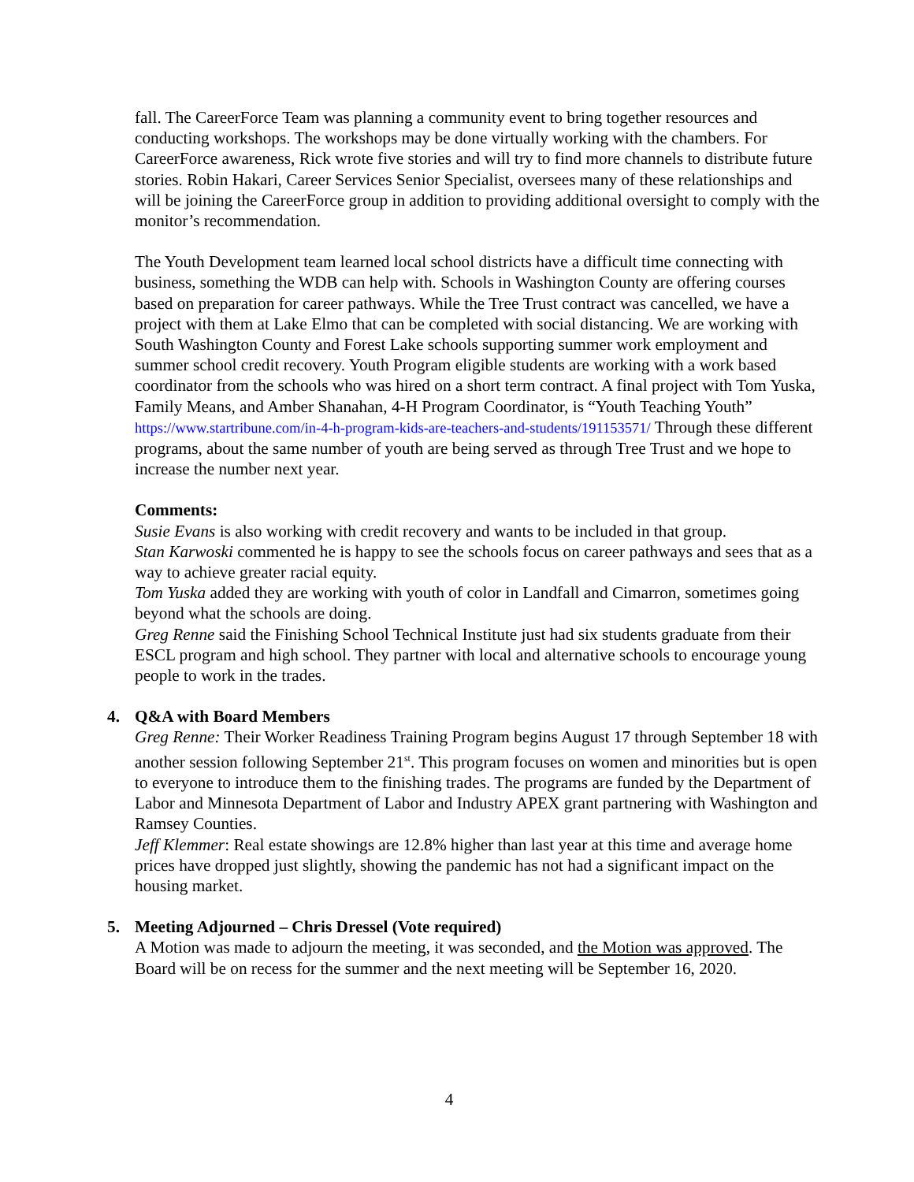fall. The CareerForce Team was planning a community event to bring together resources and conducting workshops. The workshops may be done virtually working with the chambers. For CareerForce awareness, Rick wrote five stories and will try to find more channels to distribute future stories. Robin Hakari, Career Services Senior Specialist, oversees many of these relationships and will be joining the CareerForce group in addition to providing additional oversight to comply with the monitor’s recommendation.
The Youth Development team learned local school districts have a difficult time connecting with business, something the WDB can help with. Schools in Washington County are offering courses based on preparation for career pathways. While the Tree Trust contract was cancelled, we have a project with them at Lake Elmo that can be completed with social distancing. We are working with South Washington County and Forest Lake schools supporting summer work employment and summer school credit recovery. Youth Program eligible students are working with a work based coordinator from the schools who was hired on a short term contract. A final project with Tom Yuska, Family Means, and Amber Shanahan, 4-H Program Coordinator, is “Youth Teaching Youth” https://www.startribune.com/in-4-h-program-kids-are-teachers-and-students/191153571/ Through these different programs, about the same number of youth are being served as through Tree Trust and we hope to increase the number next year.
Comments:
Susie Evans is also working with credit recovery and wants to be included in that group.
Stan Karwoski commented he is happy to see the schools focus on career pathways and sees that as a way to achieve greater racial equity.
Tom Yuska added they are working with youth of color in Landfall and Cimarron, sometimes going beyond what the schools are doing.
Greg Renne said the Finishing School Technical Institute just had six students graduate from their ESCL program and high school. They partner with local and alternative schools to encourage young people to work in the trades.
4. Q&A with Board Members
Greg Renne: Their Worker Readiness Training Program begins August 17 through September 18 with another session following September 21<sup>st</sup>. This program focuses on women and minorities but is open to everyone to introduce them to the finishing trades. The programs are funded by the Department of Labor and Minnesota Department of Labor and Industry APEX grant partnering with Washington and Ramsey Counties.
Jeff Klemmer: Real estate showings are 12.8% higher than last year at this time and average home prices have dropped just slightly, showing the pandemic has not had a significant impact on the housing market.
5. Meeting Adjourned – Chris Dressel (Vote required)
A Motion was made to adjourn the meeting, it was seconded, and the Motion was approved. The Board will be on recess for the summer and the next meeting will be September 16, 2020.
4